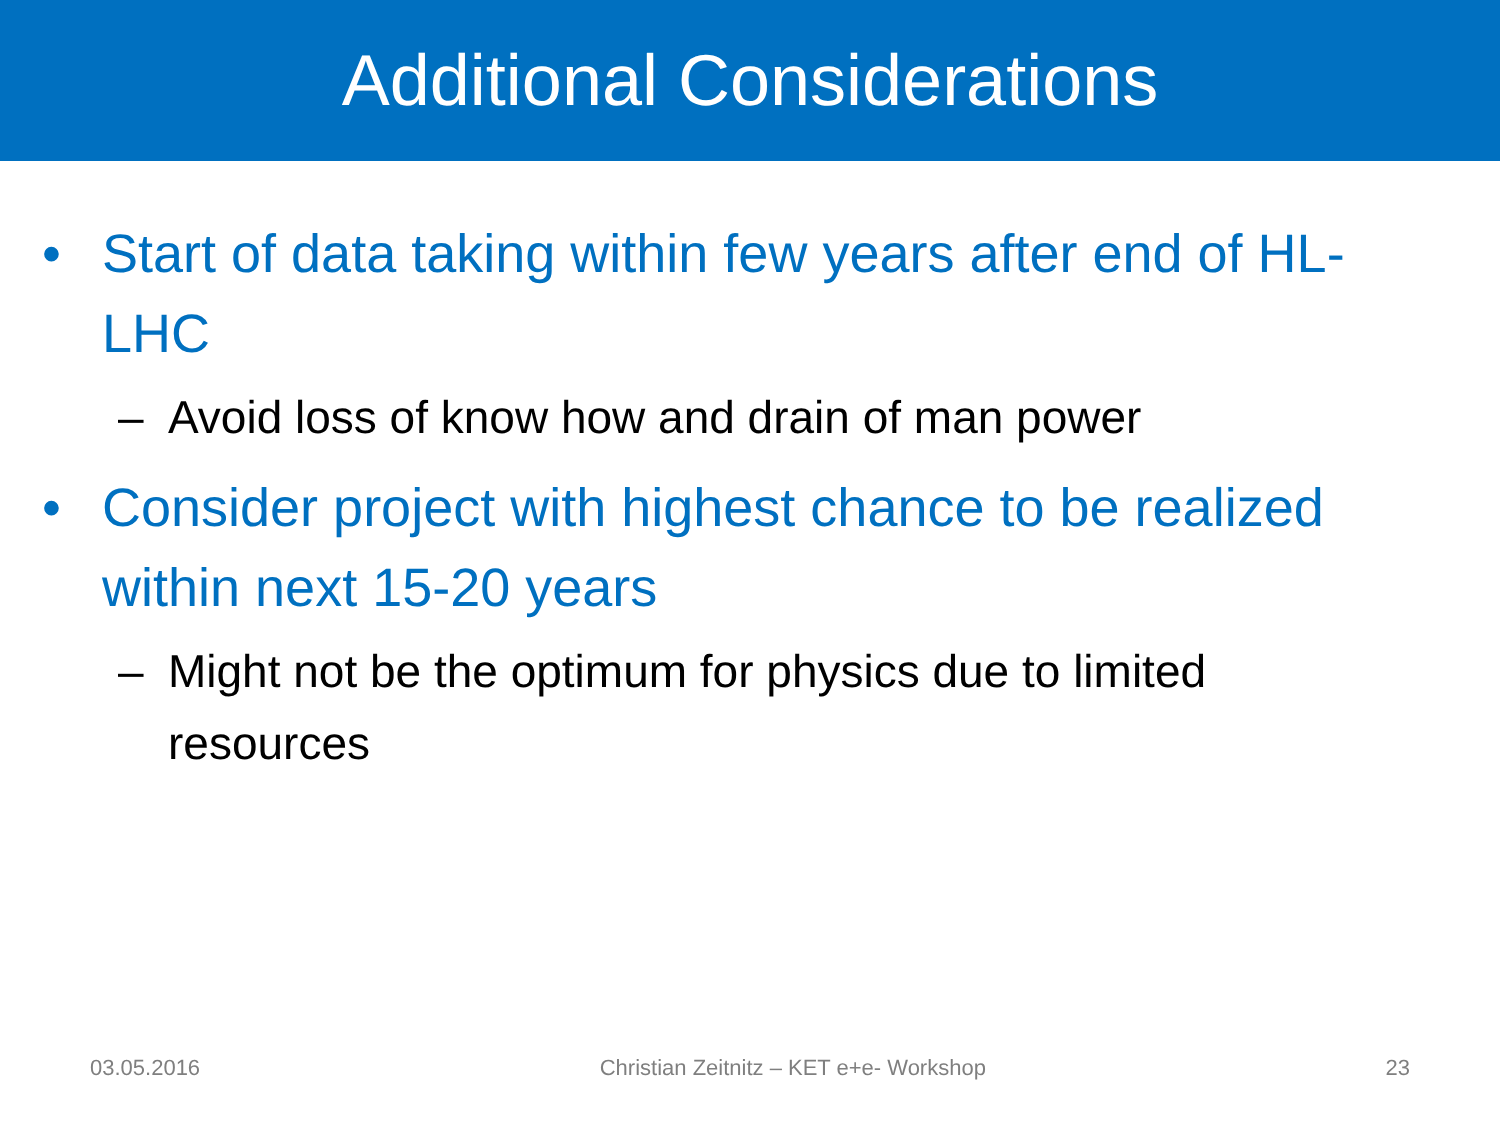Additional Considerations
• Start of data taking within few years after end of HL-LHC
– Avoid loss of know how and drain of man power
• Consider project with highest chance to be realized within next 15-20 years
– Might not be the optimum for physics due to limited resources
03.05.2016 Christian Zeitnitz – KET e+e- Workshop 23